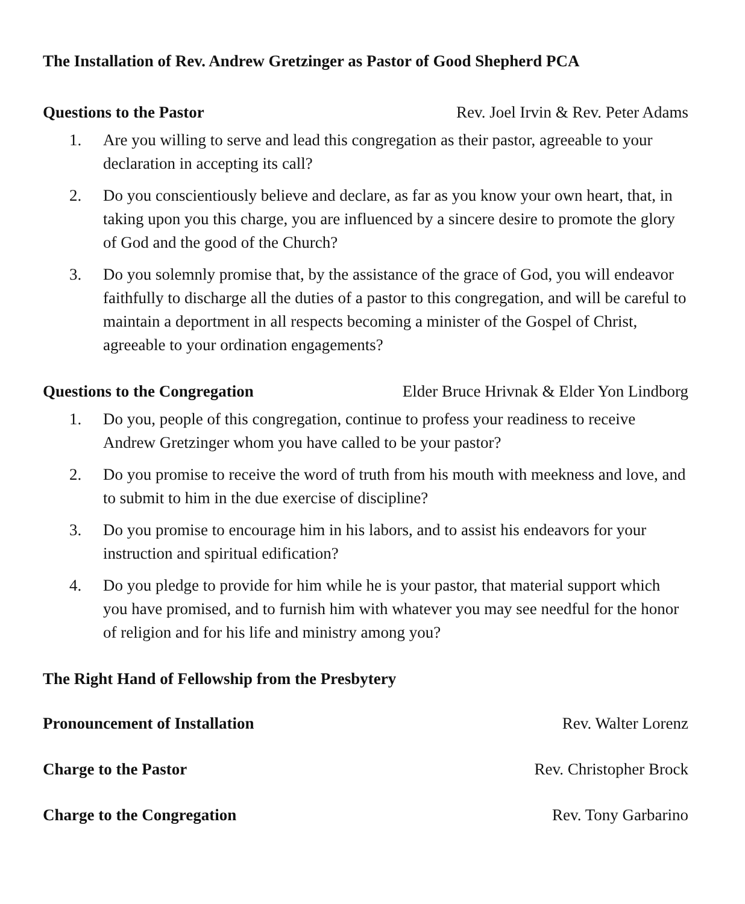The Installation of Rev. Andrew Gretzinger as Pastor of Good Shepherd PCA
Questions to the Pastor Rev. Joel Irvin & Rev. Peter Adams
1. Are you willing to serve and lead this congregation as their pastor, agreeable to your declaration in accepting its call?
2. Do you conscientiously believe and declare, as far as you know your own heart, that, in taking upon you this charge, you are influenced by a sincere desire to promote the glory of God and the good of the Church?
3. Do you solemnly promise that, by the assistance of the grace of God, you will endeavor faithfully to discharge all the duties of a pastor to this congregation, and will be careful to maintain a deportment in all respects becoming a minister of the Gospel of Christ, agreeable to your ordination engagements?
Questions to the Congregation Elder Bruce Hrivnak & Elder Yon Lindborg
1. Do you, people of this congregation, continue to profess your readiness to receive Andrew Gretzinger whom you have called to be your pastor?
2. Do you promise to receive the word of truth from his mouth with meekness and love, and to submit to him in the due exercise of discipline?
3. Do you promise to encourage him in his labors, and to assist his endeavors for your instruction and spiritual edification?
4. Do you pledge to provide for him while he is your pastor, that material support which you have promised, and to furnish him with whatever you may see needful for the honor of religion and for his life and ministry among you?
The Right Hand of Fellowship from the Presbytery
Pronouncement of Installation Rev. Walter Lorenz
Charge to the Pastor Rev. Christopher Brock
Charge to the Congregation Rev. Tony Garbarino